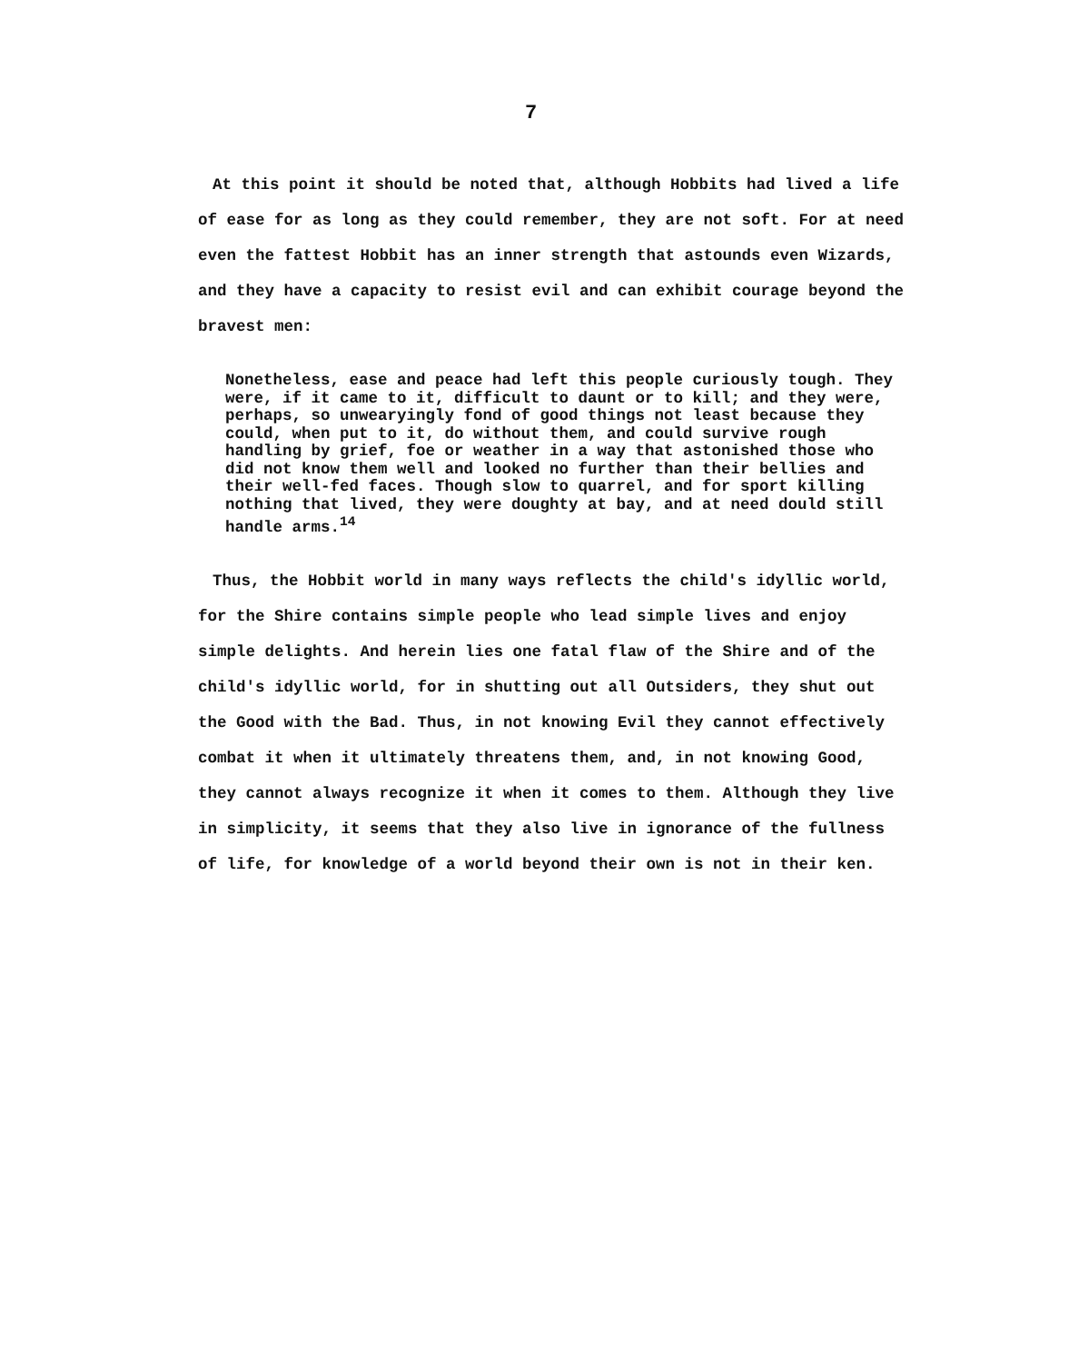7
At this point it should be noted that, although Hobbits had lived a life of ease for as long as they could remember, they are not soft. For at need even the fattest Hobbit has an inner strength that astounds even Wizards, and they have a capacity to resist evil and can exhibit courage beyond the bravest men:
Nonetheless, ease and peace had left this people curiously tough. They were, if it came to it, difficult to daunt or to kill; and they were, perhaps, so unwearyingly fond of good things not least because they could, when put to it, do without them, and could survive rough handling by grief, foe or weather in a way that astonished those who did not know them well and looked no further than their bellies and their well-fed faces. Though slow to quarrel, and for sport killing nothing that lived, they were doughty at bay, and at need dould still handle arms.<sup>14</sup>
Thus, the Hobbit world in many ways reflects the child's idyllic world, for the Shire contains simple people who lead simple lives and enjoy simple delights. And herein lies one fatal flaw of the Shire and of the child's idyllic world, for in shutting out all Outsiders, they shut out the Good with the Bad. Thus, in not knowing Evil they cannot effectively combat it when it ultimately threatens them, and, in not knowing Good, they cannot always recognize it when it comes to them. Although they live in simplicity, it seems that they also live in ignorance of the fullness of life, for knowledge of a world beyond their own is not in their ken.